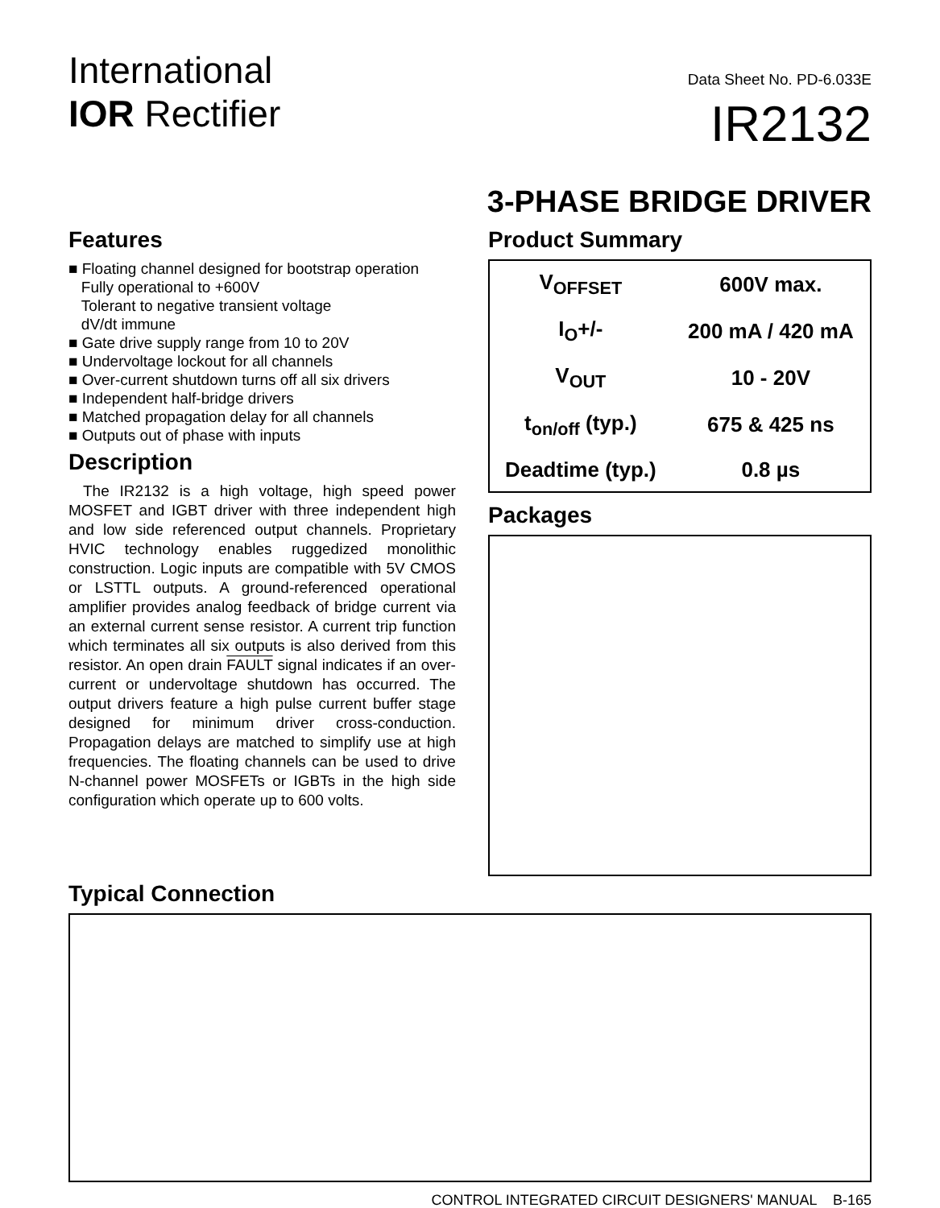International
IOR Rectifier
Data Sheet No. PD-6.033E
IR2132
3-PHASE BRIDGE DRIVER
Features
■ Floating channel designed for bootstrap operation
Fully operational to +600V
Tolerant to negative transient voltage
dV/dt immune
■ Gate drive supply range from 10 to 20V
■ Undervoltage lockout for all channels
■ Over-current shutdown turns off all six drivers
■ Independent half-bridge drivers
■ Matched propagation delay for all channels
■ Outputs out of phase with inputs
Description
The IR2132 is a high voltage, high speed power MOSFET and IGBT driver with three independent high and low side referenced output channels. Proprietary HVIC technology enables ruggedized monolithic construction. Logic inputs are compatible with 5V CMOS or LSTTL outputs. A ground-referenced operational amplifier provides analog feedback of bridge current via an external current sense resistor. A current trip function which terminates all six outputs is also derived from this resistor. An open drain FAULT signal indicates if an over-current or undervoltage shutdown has occurred. The output drivers feature a high pulse current buffer stage designed for minimum driver cross-conduction. Propagation delays are matched to simplify use at high frequencies. The floating channels can be used to drive N-channel power MOSFETs or IGBTs in the high side configuration which operate up to 600 volts.
Product Summary
| V<sub>OFFSET</sub> | 600V max. |
| I<sub>O</sub>+/- | 200 mA / 420 mA |
| V<sub>OUT</sub> | 10 - 20V |
| t<sub>on/off</sub> (typ.) | 675 & 425 ns |
| Deadtime (typ.) | 0.8 µs |
Packages
Typical Connection
CONTROL INTEGRATED CIRCUIT DESIGNERS' MANUAL B-165